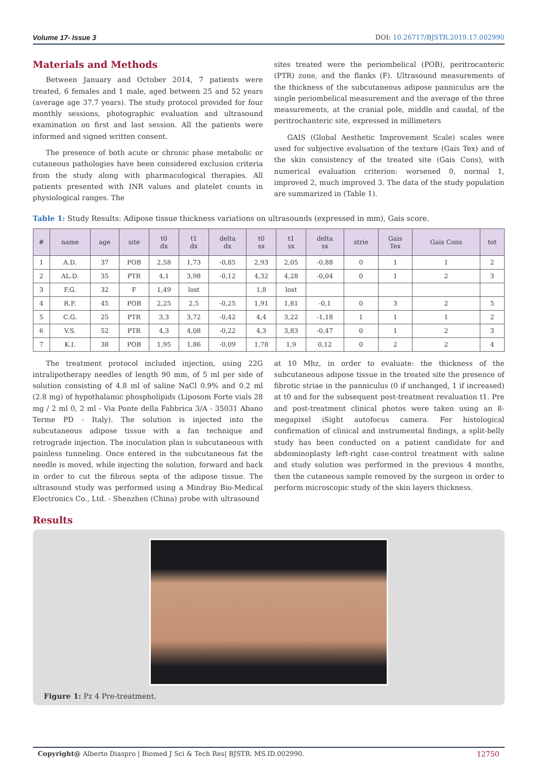Volume 17- Issue 3 DOI: 10.26717/BJSTR.2019.17.002990
Materials and Methods
Between January and October 2014, 7 patients were treated, 6 females and 1 male, aged between 25 and 52 years (average age 37.7 years). The study protocol provided for four monthly sessions, photographic evaluation and ultrasound examination on first and last session. All the patients were informed and signed written consent.
The presence of both acute or chronic phase metabolic or cutaneous pathologies have been considered exclusion criteria from the study along with pharmacological therapies. All patients presented with INR values and platelet counts in physiological ranges. The
sites treated were the periombelical (POB), peritrocanteric (PTR) zone, and the flanks (F). Ultrasound measurements of the thickness of the subcutaneous adipose panniculus are the single periombelical measurement and the average of the three measurements, at the cranial pole, middle and caudal, of the peritrochanteric site, expressed in millimeters
GAIS (Global Aesthetic Improvement Scale) scales were used for subjective evaluation of the texture (Gais Tex) and of the skin consistency of the treated site (Gais Cons), with numerical evaluation criterion: worsened 0, normal 1, improved 2, much improved 3. The data of the study population are summarized in (Table 1).
Table 1: Study Results: Adipose tissue thickness variations on ultrasounds (expressed in mm), Gais score.
| # | name | age | site | t0 dx | t1 dx | delta dx | t0 sx | t1 sx | delta sx | strie | Gais Tex | Gais Cons | tot |
| --- | --- | --- | --- | --- | --- | --- | --- | --- | --- | --- | --- | --- | --- |
| 1 | A.D. | 37 | POB | 2,58 | 1,73 | -0,85 | 2,93 | 2,05 | -0,88 | 0 | 1 | 1 | 2 |
| 2 | AL.D. | 35 | PTR | 4,1 | 3,98 | -0,12 | 4,32 | 4,28 | -0,04 | 0 | 1 | 2 | 3 |
| 3 | F.G. | 32 | F | 1,49 | lost | | 1,8 | lost | | | | | |
| 4 | R.F. | 45 | POB | 2,25 | 2,5 | -0,25 | 1,91 | 1,81 | -0,1 | 0 | 3 | 2 | 5 |
| 5 | C.G. | 25 | PTR | 3,3 | 3,72 | -0,42 | 4,4 | 3,22 | -1,18 | 1 | 1 | 1 | 2 |
| 6 | V.S. | 52 | PTR | 4,3 | 4,08 | -0,22 | 4,3 | 3,83 | -0,47 | 0 | 1 | 2 | 3 |
| 7 | K.I. | 38 | POB | 1,95 | 1,86 | -0,09 | 1,78 | 1,9 | 0,12 | 0 | 2 | 2 | 4 |
The treatment protocol included injection, using 22G intralipotherapy needles of length 90 mm, of 5 ml per side of solution consisting of 4.8 ml of saline NaCl 0.9% and 0.2 ml (2.8 mg) of hypothalamic phospholipids (Liposom Forte vials 28 mg / 2 ml 0, 2 ml - Via Ponte della Fabbrica 3/A - 35031 Abano Terme PD - Italy). The solution is injected into the subcutaneous adipose tissue with a fan technique and retrograde injection. The inoculation plan is subcutaneous with painless tunneling. Once entered in the subcutaneous fat the needle is moved, while injecting the solution, forward and back in order to cut the fibrous septa of the adipose tissue. The ultrasound study was performed using a Mindray Bio-Medical Electronics Co., Ltd. - Shenzhen (China) probe with ultrasound
at 10 Mhz, in order to evaluate: the thickness of the subcutaneous adipose tissue in the treated site the presence of fibrotic striae in the panniculus (0 if unchanged, 1 if increased) at t0 and for the subsequent post-treatment revaluation t1. Pre and post-treatment clinical photos were taken using an 8-megapixel iSight autofocus camera. For histological confirmation of clinical and instrumental findings, a split-belly study has been conducted on a patient candidate for and abdominoplasty left-right case-control treatment with saline and study solution was performed in the previous 4 months, then the cutaneous sample removed by the surgeon in order to perform microscopic study of the skin layers thickness.
Results
Figure 1: Pz 4 Pre-treatment.
Copyright@ Alberto Diaspro | Biomed J Sci & Tech Res| BJSTR. MS.ID.002990. 12750